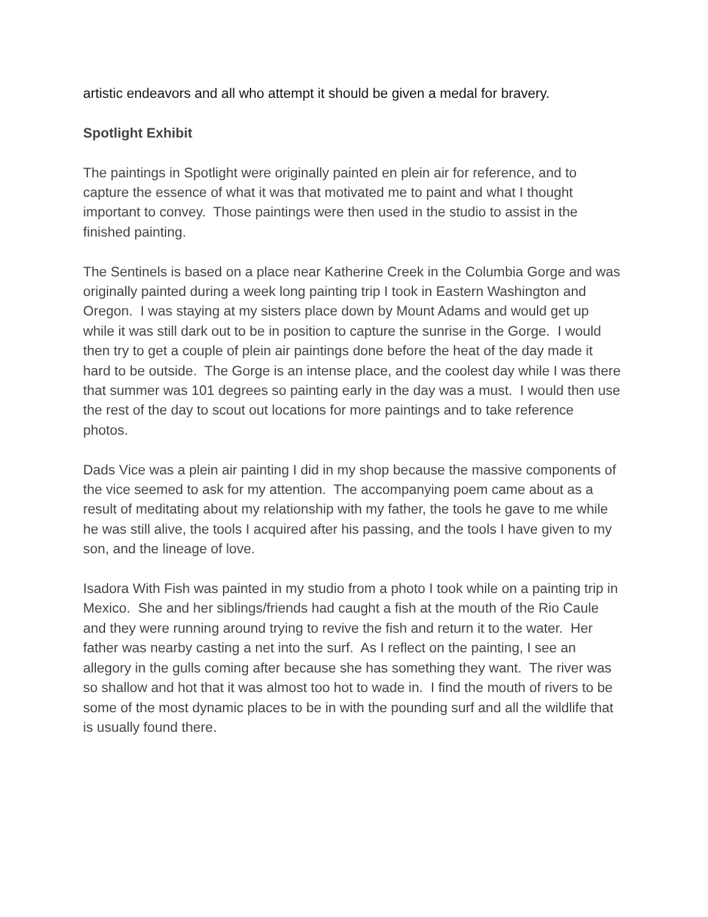artistic endeavors and all who attempt it should be given a medal for bravery.
Spotlight Exhibit
The paintings in Spotlight were originally painted en plein air for reference, and to capture the essence of what it was that motivated me to paint and what I thought important to convey. Those paintings were then used in the studio to assist in the finished painting.
The Sentinels is based on a place near Katherine Creek in the Columbia Gorge and was originally painted during a week long painting trip I took in Eastern Washington and Oregon. I was staying at my sisters place down by Mount Adams and would get up while it was still dark out to be in position to capture the sunrise in the Gorge. I would then try to get a couple of plein air paintings done before the heat of the day made it hard to be outside. The Gorge is an intense place, and the coolest day while I was there that summer was 101 degrees so painting early in the day was a must. I would then use the rest of the day to scout out locations for more paintings and to take reference photos.
Dads Vice was a plein air painting I did in my shop because the massive components of the vice seemed to ask for my attention. The accompanying poem came about as a result of meditating about my relationship with my father, the tools he gave to me while he was still alive, the tools I acquired after his passing, and the tools I have given to my son, and the lineage of love.
Isadora With Fish was painted in my studio from a photo I took while on a painting trip in Mexico. She and her siblings/friends had caught a fish at the mouth of the Rio Caule and they were running around trying to revive the fish and return it to the water. Her father was nearby casting a net into the surf. As I reflect on the painting, I see an allegory in the gulls coming after because she has something they want. The river was so shallow and hot that it was almost too hot to wade in. I find the mouth of rivers to be some of the most dynamic places to be in with the pounding surf and all the wildlife that is usually found there.